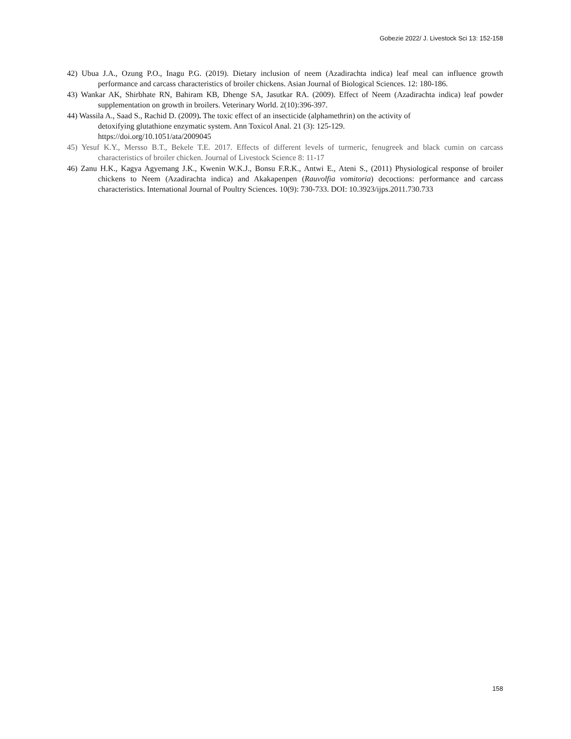Gobezie 2022/ J. Livestock Sci 13: 152-158
42) Ubua J.A., Ozung P.O., Inagu P.G. (2019). Dietary inclusion of neem (Azadirachta indica) leaf meal can influence growth performance and carcass characteristics of broiler chickens. Asian Journal of Biological Sciences. 12: 180-186.
43) Wankar AK, Shirbhate RN, Bahiram KB, Dhenge SA, Jasutkar RA. (2009). Effect of Neem (Azadirachta indica) leaf powder supplementation on growth in broilers. Veterinary World. 2(10):396-397.
44) Wassila A., Saad S., Rachid D. (2009). The toxic effect of an insecticide (alphamethrin) on the activity of
detoxifying glutathione enzymatic system. Ann Toxicol Anal. 21 (3): 125-129.
https://doi.org/10.1051/ata/2009045
45) Yesuf K.Y., Mersso B.T., Bekele T.E. 2017. Effects of different levels of turmeric, fenugreek and black cumin on carcass characteristics of broiler chicken. Journal of Livestock Science 8: 11-17
46) Zanu H.K., Kagya Agyemang J.K., Kwenin W.K.J., Bonsu F.R.K., Antwi E., Ateni S., (2011) Physiological response of broiler chickens to Neem (Azadirachta indica) and Akakapenpen (Rauvolfia vomitoria) decoctions: performance and carcass characteristics. International Journal of Poultry Sciences. 10(9): 730-733. DOI: 10.3923/ijps.2011.730.733
158